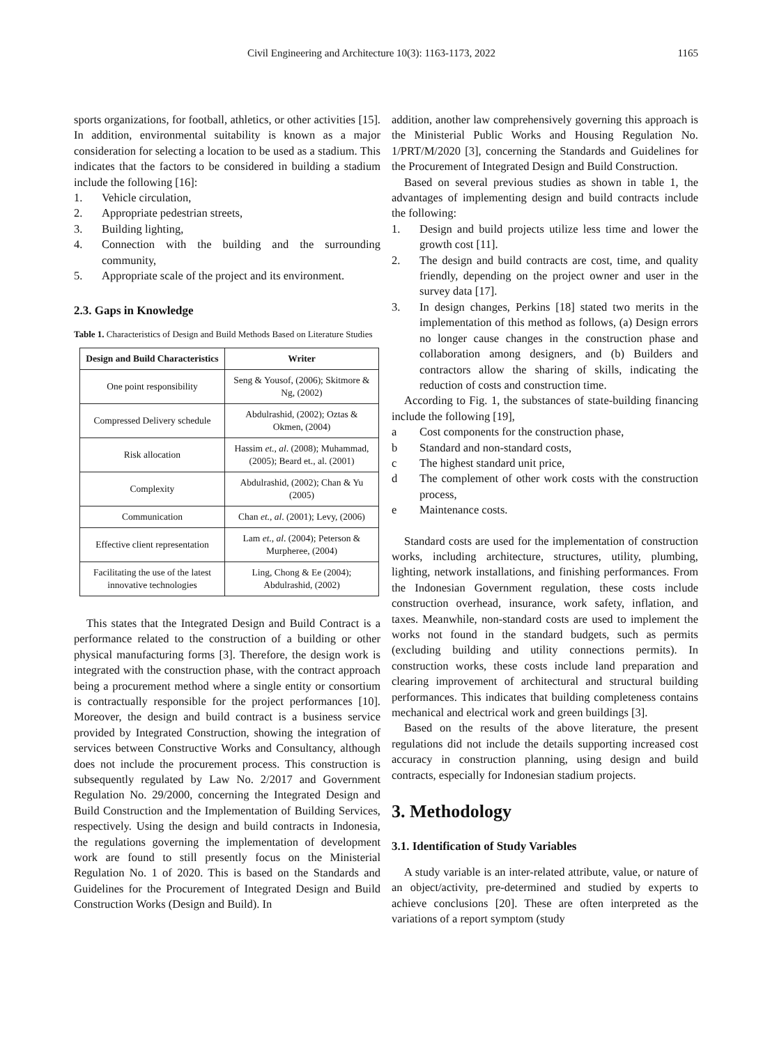Civil Engineering and Architecture 10(3): 1163-1173, 2022 1165
sports organizations, for football, athletics, or other activities [15]. In addition, environmental suitability is known as a major consideration for selecting a location to be used as a stadium. This indicates that the factors to be considered in building a stadium include the following [16]:
1. Vehicle circulation,
2. Appropriate pedestrian streets,
3. Building lighting,
4. Connection with the building and the surrounding community,
5. Appropriate scale of the project and its environment.
2.3. Gaps in Knowledge
Table 1. Characteristics of Design and Build Methods Based on Literature Studies
| Design and Build Characteristics | Writer |
| --- | --- |
| One point responsibility | Seng & Yousof, (2006); Skitmore & Ng, (2002) |
| Compressed Delivery schedule | Abdulrashid, (2002); Oztas & Okmen, (2004) |
| Risk allocation | Hassim et., al . (2008); Muhammad, (2005); Beard et., al. (2001) |
| Complexity | Abdulrashid, (2002); Chan & Yu (2005) |
| Communication | Chan et., al . (2001); Levy, (2006) |
| Effective client representation | Lam et., al . (2004); Peterson & Murpheree, (2004) |
| Facilitating the use of the latest innovative technologies | Ling, Chong & Ee (2004); Abdulrashid, (2002) |
This states that the Integrated Design and Build Contract is a performance related to the construction of a building or other physical manufacturing forms [3]. Therefore, the design work is integrated with the construction phase, with the contract approach being a procurement method where a single entity or consortium is contractually responsible for the project performances [10]. Moreover, the design and build contract is a business service provided by Integrated Construction, showing the integration of services between Constructive Works and Consultancy, although does not include the procurement process. This construction is subsequently regulated by Law No. 2/2017 and Government Regulation No. 29/2000, concerning the Integrated Design and Build Construction and the Implementation of Building Services, respectively. Using the design and build contracts in Indonesia, the regulations governing the implementation of development work are found to still presently focus on the Ministerial Regulation No. 1 of 2020. This is based on the Standards and Guidelines for the Procurement of Integrated Design and Build Construction Works (Design and Build). In
addition, another law comprehensively governing this approach is the Ministerial Public Works and Housing Regulation No. 1/PRT/M/2020 [3], concerning the Standards and Guidelines for the Procurement of Integrated Design and Build Construction.
Based on several previous studies as shown in table 1, the advantages of implementing design and build contracts include the following:
1. Design and build projects utilize less time and lower the growth cost [11].
2. The design and build contracts are cost, time, and quality friendly, depending on the project owner and user in the survey data [17].
3. In design changes, Perkins [18] stated two merits in the implementation of this method as follows, (a) Design errors no longer cause changes in the construction phase and collaboration among designers, and (b) Builders and contractors allow the sharing of skills, indicating the reduction of costs and construction time.
According to Fig. 1, the substances of state-building financing include the following [19],
a Cost components for the construction phase,
b Standard and non-standard costs,
c The highest standard unit price,
d The complement of other work costs with the construction process,
e Maintenance costs.
Standard costs are used for the implementation of construction works, including architecture, structures, utility, plumbing, lighting, network installations, and finishing performances. From the Indonesian Government regulation, these costs include construction overhead, insurance, work safety, inflation, and taxes. Meanwhile, non-standard costs are used to implement the works not found in the standard budgets, such as permits (excluding building and utility connections permits). In construction works, these costs include land preparation and clearing improvement of architectural and structural building performances. This indicates that building completeness contains mechanical and electrical work and green buildings [3].
Based on the results of the above literature, the present regulations did not include the details supporting increased cost accuracy in construction planning, using design and build contracts, especially for Indonesian stadium projects.
3. Methodology
3.1. Identification of Study Variables
A study variable is an inter-related attribute, value, or nature of an object/activity, pre-determined and studied by experts to achieve conclusions [20]. These are often interpreted as the variations of a report symptom (study